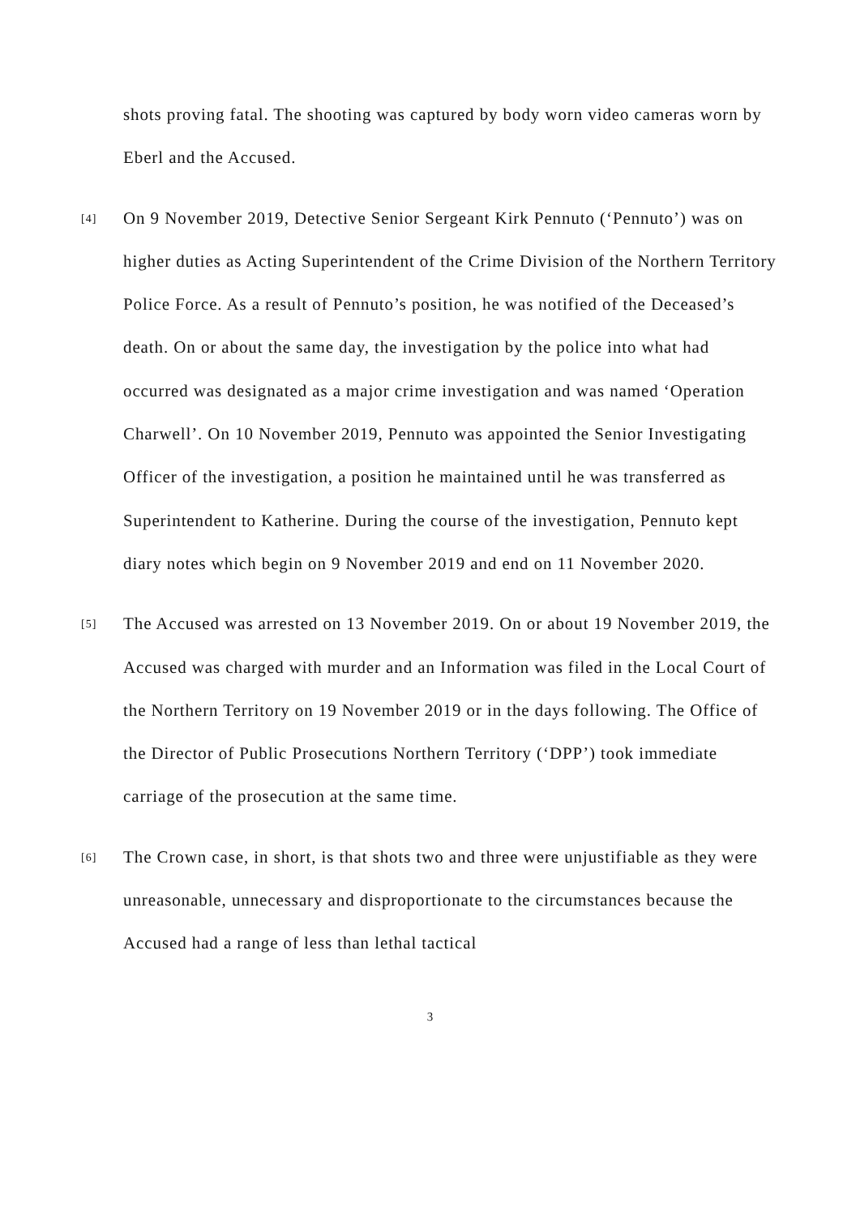shots proving fatal. The shooting was captured by body worn video cameras worn by Eberl and the Accused.
[4]
On 9 November 2019, Detective Senior Sergeant Kirk Pennuto (‘Pennuto’) was on higher duties as Acting Superintendent of the Crime Division of the Northern Territory Police Force. As a result of Pennuto’s position, he was notified of the Deceased’s death. On or about the same day, the investigation by the police into what had occurred was designated as a major crime investigation and was named ‘Operation Charwell’. On 10 November 2019, Pennuto was appointed the Senior Investigating Officer of the investigation, a position he maintained until he was transferred as Superintendent to Katherine. During the course of the investigation, Pennuto kept diary notes which begin on 9 November 2019 and end on 11 November 2020.
[5]
The Accused was arrested on 13 November 2019. On or about 19 November 2019, the Accused was charged with murder and an Information was filed in the Local Court of the Northern Territory on 19 November 2019 or in the days following. The Office of the Director of Public Prosecutions Northern Territory (‘DPP’) took immediate carriage of the prosecution at the same time.
[6]
The Crown case, in short, is that shots two and three were unjustifiable as they were unreasonable, unnecessary and disproportionate to the circumstances because the Accused had a range of less than lethal tactical
3